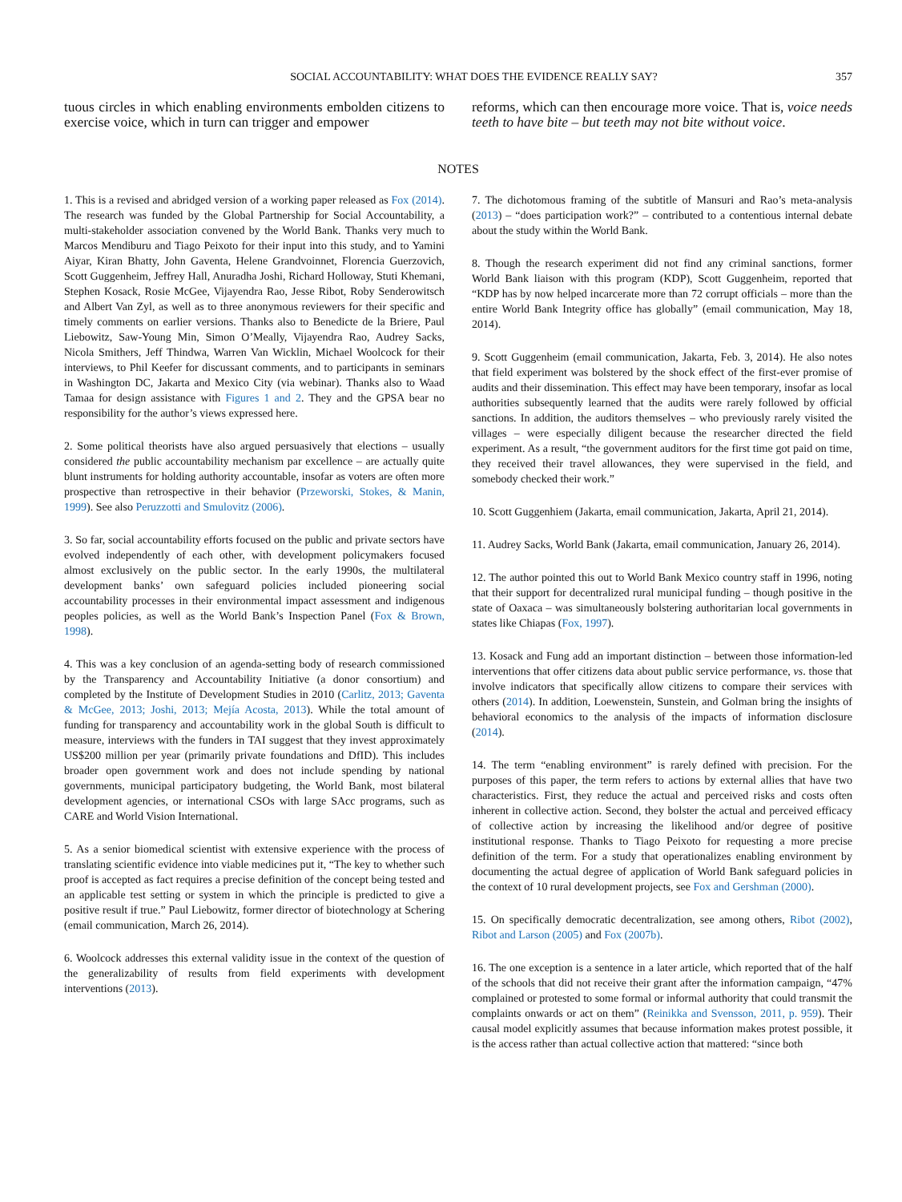SOCIAL ACCOUNTABILITY: WHAT DOES THE EVIDENCE REALLY SAY? 357
tuous circles in which enabling environments embolden citizens to exercise voice, which in turn can trigger and empower
reforms, which can then encourage more voice. That is, voice needs teeth to have bite – but teeth may not bite without voice.
NOTES
1. This is a revised and abridged version of a working paper released as Fox (2014). The research was funded by the Global Partnership for Social Accountability, a multi-stakeholder association convened by the World Bank. Thanks very much to Marcos Mendiburu and Tiago Peixoto for their input into this study, and to Yamini Aiyar, Kiran Bhatty, John Gaventa, Helene Grandvoinnet, Florencia Guerzovich, Scott Guggenheim, Jeffrey Hall, Anuradha Joshi, Richard Holloway, Stuti Khemani, Stephen Kosack, Rosie McGee, Vijayendra Rao, Jesse Ribot, Roby Senderowitsch and Albert Van Zyl, as well as to three anonymous reviewers for their specific and timely comments on earlier versions. Thanks also to Benedicte de la Briere, Paul Liebowitz, Saw-Young Min, Simon O’Meally, Vijayendra Rao, Audrey Sacks, Nicola Smithers, Jeff Thindwa, Warren Van Wicklin, Michael Woolcock for their interviews, to Phil Keefer for discussant comments, and to participants in seminars in Washington DC, Jakarta and Mexico City (via webinar). Thanks also to Waad Tamaa for design assistance with Figures 1 and 2. They and the GPSA bear no responsibility for the author’s views expressed here.
2. Some political theorists have also argued persuasively that elections – usually considered the public accountability mechanism par excellence – are actually quite blunt instruments for holding authority accountable, insofar as voters are often more prospective than retrospective in their behavior (Przeworski, Stokes, & Manin, 1999). See also Peruzzotti and Smulovitz (2006).
3. So far, social accountability efforts focused on the public and private sectors have evolved independently of each other, with development policymakers focused almost exclusively on the public sector. In the early 1990s, the multilateral development banks’ own safeguard policies included pioneering social accountability processes in their environmental impact assessment and indigenous peoples policies, as well as the World Bank’s Inspection Panel (Fox & Brown, 1998).
4. This was a key conclusion of an agenda-setting body of research commissioned by the Transparency and Accountability Initiative (a donor consortium) and completed by the Institute of Development Studies in 2010 (Carlitz, 2013; Gaventa & McGee, 2013; Joshi, 2013; Mejía Acosta, 2013). While the total amount of funding for transparency and accountability work in the global South is difficult to measure, interviews with the funders in TAI suggest that they invest approximately US$200 million per year (primarily private foundations and DfID). This includes broader open government work and does not include spending by national governments, municipal participatory budgeting, the World Bank, most bilateral development agencies, or international CSOs with large SAcc programs, such as CARE and World Vision International.
5. As a senior biomedical scientist with extensive experience with the process of translating scientific evidence into viable medicines put it, “The key to whether such proof is accepted as fact requires a precise definition of the concept being tested and an applicable test setting or system in which the principle is predicted to give a positive result if true.” Paul Liebowitz, former director of biotechnology at Schering (email communication, March 26, 2014).
6. Woolcock addresses this external validity issue in the context of the question of the generalizability of results from field experiments with development interventions (2013).
7. The dichotomous framing of the subtitle of Mansuri and Rao’s meta-analysis (2013) – “does participation work?” – contributed to a contentious internal debate about the study within the World Bank.
8. Though the research experiment did not find any criminal sanctions, former World Bank liaison with this program (KDP), Scott Guggenheim, reported that “KDP has by now helped incarcerate more than 72 corrupt officials – more than the entire World Bank Integrity office has globally” (email communication, May 18, 2014).
9. Scott Guggenheim (email communication, Jakarta, Feb. 3, 2014). He also notes that field experiment was bolstered by the shock effect of the first-ever promise of audits and their dissemination. This effect may have been temporary, insofar as local authorities subsequently learned that the audits were rarely followed by official sanctions. In addition, the auditors themselves – who previously rarely visited the villages – were especially diligent because the researcher directed the field experiment. As a result, “the government auditors for the first time got paid on time, they received their travel allowances, they were supervised in the field, and somebody checked their work.”
10. Scott Guggenhiem (Jakarta, email communication, Jakarta, April 21, 2014).
11. Audrey Sacks, World Bank (Jakarta, email communication, January 26, 2014).
12. The author pointed this out to World Bank Mexico country staff in 1996, noting that their support for decentralized rural municipal funding – though positive in the state of Oaxaca – was simultaneously bolstering authoritarian local governments in states like Chiapas (Fox, 1997).
13. Kosack and Fung add an important distinction – between those information-led interventions that offer citizens data about public service performance, vs. those that involve indicators that specifically allow citizens to compare their services with others (2014). In addition, Loewenstein, Sunstein, and Golman bring the insights of behavioral economics to the analysis of the impacts of information disclosure (2014).
14. The term “enabling environment” is rarely defined with precision. For the purposes of this paper, the term refers to actions by external allies that have two characteristics. First, they reduce the actual and perceived risks and costs often inherent in collective action. Second, they bolster the actual and perceived efficacy of collective action by increasing the likelihood and/or degree of positive institutional response. Thanks to Tiago Peixoto for requesting a more precise definition of the term. For a study that operationalizes enabling environment by documenting the actual degree of application of World Bank safeguard policies in the context of 10 rural development projects, see Fox and Gershman (2000).
15. On specifically democratic decentralization, see among others, Ribot (2002), Ribot and Larson (2005) and Fox (2007b).
16. The one exception is a sentence in a later article, which reported that of the half of the schools that did not receive their grant after the information campaign, “47% complained or protested to some formal or informal authority that could transmit the complaints onwards or act on them” (Reinikka and Svensson, 2011, p. 959). Their causal model explicitly assumes that because information makes protest possible, it is the access rather than actual collective action that mattered: “since both